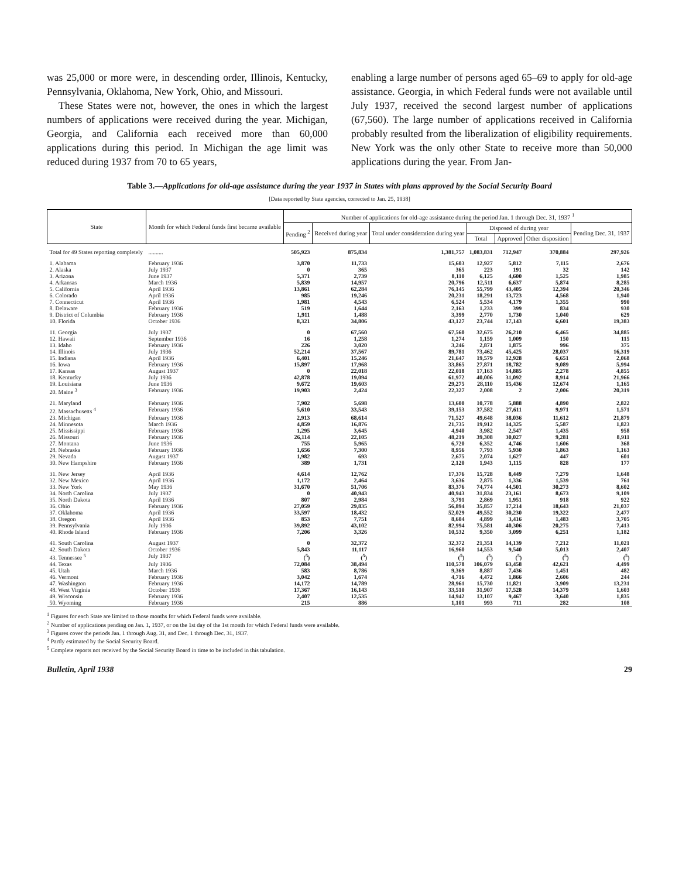was 25,000 or more were, in descending order, Illinois, Kentucky, Pennsylvania, Oklahoma, New York, Ohio, and Missouri.
These States were not, however, the ones in which the largest numbers of applications were received during the year. Michigan, Georgia, and California each received more than 60,000 applications during this period. In Michigan the age limit was reduced during 1937 from 70 to 65 years,
enabling a large number of persons aged 65–69 to apply for old-age assistance. Georgia, in which Federal funds were not available until July 1937, received the second largest number of applications (67,560). The large number of applications received in California probably resulted from the liberalization of eligibility requirements. New York was the only other State to receive more than 50,000 applications during the year. From Jan-
Table 3.—Applications for old-age assistance during the year 1937 in States with plans approved by the Social Security Board
[Data reported by State agencies, corrected to Jan. 25, 1938]
| State | Month for which Federal funds first became available | Number of applications for old-age assistance during the period Jan. 1 through Dec. 31, 1937 <sup>1</sup> | | | | | | |
| --- | --- | --- | --- | --- | --- | --- | --- | --- |
| | | Pending <sup>2</sup> | Received during year | Total under consideration during year | Disposed of during year | | | Pending Dec. 31, 1937 |
| | | | | | Total | Approved | Other disposition | |
| Total for 49 States reporting completely | .......... | 505,923 | 875,834 | 1,381,757 | 1,083,831 | 712,947 | 370,884 | 297,926 |
| 1. Alabama | February 1936 | 3,870 | 11,733 | 15,603 | 12,927 | 5,812 | 7,115 | 2,676 |
| 2. Alaska | July 1937 | 0 | 365 | 365 | 223 | 191 | 32 | 142 |
| 3. Arizona | June 1937 | 5,371 | 2,739 | 8,110 | 6,125 | 4,600 | 1,525 | 1,985 |
| 4. Arkansas | March 1936 | 5,839 | 14,957 | 20,796 | 12,511 | 6,637 | 5,874 | 8,285 |
| 5. California | April 1936 | 13,861 | 62,284 | 76,145 | 55,799 | 43,405 | 12,394 | 20,346 |
| 6. Colorado | April 1936 | 985 | 19,246 | 20,231 | 18,291 | 13,723 | 4,568 | 1,940 |
| 7. Connecticut | April 1936 | 1,981 | 4,543 | 6,524 | 5,534 | 4,179 | 1,355 | 990 |
| 8. Delaware | February 1936 | 519 | 1,644 | 2,163 | 1,233 | 399 | 834 | 930 |
| 9. District of Columbia | February 1936 | 1,911 | 1,488 | 3,399 | 2,770 | 1,730 | 1,040 | 629 |
| 10. Florida | October 1936 | 8,321 | 34,806 | 43,127 | 23,744 | 17,143 | 6,601 | 19,383 |
| 11. Georgia | July 1937 | 0 | 67,560 | 67,560 | 32,675 | 26,210 | 6,465 | 34,885 |
| 12. Hawaii | September 1936 | 16 | 1,258 | 1,274 | 1,159 | 1,009 | 150 | 115 |
| 13. Idaho | February 1936 | 226 | 3,020 | 3,246 | 2,871 | 1,875 | 996 | 375 |
| 14. Illinois | July 1936 | 52,214 | 37,567 | 89,781 | 73,462 | 45,425 | 28,037 | 16,319 |
| 15. Indiana | April 1936 | 6,401 | 15,246 | 21,647 | 19,579 | 12,928 | 6,651 | 2,068 |
| 16. Iowa | February 1936 | 15,897 | 17,968 | 33,865 | 27,871 | 18,782 | 9,089 | 5,994 |
| 17. Kansas | August 1937 | 0 | 22,018 | 22,018 | 17,163 | 14,885 | 2,278 | 4,855 |
| 18. Kentucky | July 1936 | 42,878 | 19,094 | 61,972 | 40,006 | 31,092 | 8,914 | 21,966 |
| 19. Louisiana | June 1936 | 9,672 | 19,603 | 29,275 | 28,110 | 15,436 | 12,674 | 1,165 |
| 20. Maine <sup>3</sup> | February 1936 | 19,903 | 2,424 | 22,327 | 2,008 | 2 | 2,006 | 20,319 |
| 21. Maryland | February 1936 | 7,902 | 5,698 | 13,600 | 10,778 | 5,888 | 4,890 | 2,822 |
| 22. Massachusetts <sup>4</sup> | February 1936 | 5,610 | 33,543 | 39,153 | 37,582 | 27,611 | 9,971 | 1,571 |
| 23. Michigan | February 1936 | 2,913 | 68,614 | 71,527 | 49,648 | 38,036 | 11,612 | 21,879 |
| 24. Minnesota | March 1936 | 4,859 | 16,876 | 21,735 | 19,912 | 14,325 | 5,587 | 1,823 |
| 25. Mississippi | February 1936 | 1,295 | 3,645 | 4,940 | 3,982 | 2,547 | 1,435 | 958 |
| 26. Missouri | February 1936 | 26,114 | 22,105 | 48,219 | 39,308 | 30,027 | 9,281 | 8,911 |
| 27. Montana | June 1936 | 755 | 5,965 | 6,720 | 6,352 | 4,746 | 1,606 | 368 |
| 28. Nebraska | February 1936 | 1,656 | 7,300 | 8,956 | 7,793 | 5,930 | 1,863 | 1,163 |
| 29. Nevada | August 1937 | 1,982 | 693 | 2,675 | 2,074 | 1,627 | 447 | 601 |
| 30. New Hampshire | February 1936 | 389 | 1,731 | 2,120 | 1,943 | 1,115 | 828 | 177 |
| 31. New Jersey | April 1936 | 4,614 | 12,762 | 17,376 | 15,728 | 8,449 | 7,279 | 1,648 |
| 32. New Mexico | April 1936 | 1,172 | 2,464 | 3,636 | 2,875 | 1,336 | 1,539 | 761 |
| 33. New York | May 1936 | 31,670 | 51,706 | 83,376 | 74,774 | 44,501 | 30,273 | 8,602 |
| 34. North Carolina | July 1937 | 0 | 40,943 | 40,943 | 31,834 | 23,161 | 8,673 | 9,109 |
| 35. North Dakota | April 1936 | 807 | 2,984 | 3,791 | 2,869 | 1,951 | 918 | 922 |
| 36. Ohio | February 1936 | 27,059 | 29,835 | 56,894 | 35,857 | 17,214 | 18,643 | 21,037 |
| 37. Oklahoma | April 1936 | 33,597 | 18,432 | 52,029 | 49,552 | 30,230 | 19,322 | 2,477 |
| 38. Oregon | April 1936 | 853 | 7,751 | 8,604 | 4,899 | 3,416 | 1,483 | 3,705 |
| 39. Pennsylvania | July 1936 | 39,892 | 43,102 | 82,994 | 75,581 | 40,306 | 20,275 | 7,413 |
| 40. Rhode Island | February 1936 | 7,206 | 3,326 | 10,532 | 9,350 | 3,099 | 6,251 | 1,182 |
| 41. South Carolina | August 1937 | 0 | 32,372 | 32,372 | 21,351 | 14,139 | 7,212 | 11,021 |
| 42. South Dakota | October 1936 | 5,843 | 11,117 | 16,960 | 14,553 | 9,540 | 5,013 | 2,407 |
| 43. Tennessee <sup>5</sup> | July 1937 | (<sup>5</sup>) | (<sup>5</sup>) | (<sup>5</sup>) | (<sup>5</sup>) | (<sup>5</sup>) | (<sup>5</sup>) | (<sup>5</sup>) |
| 44. Texas | July 1936 | 72,084 | 38,494 | 110,578 | 106,079 | 63,458 | 42,621 | 4,499 |
| 45. Utah | March 1936 | 583 | 8,786 | 9,369 | 8,887 | 7,436 | 1,451 | 482 |
| 46. Vermont | February 1936 | 3,042 | 1,674 | 4,716 | 4,472 | 1,866 | 2,606 | 244 |
| 47. Washington | February 1936 | 14,172 | 14,789 | 28,961 | 15,730 | 11,821 | 3,909 | 13,231 |
| 48. West Virginia | October 1936 | 17,367 | 16,143 | 33,510 | 31,907 | 17,528 | 14,379 | 1,603 |
| 49. Wisconsin | February 1936 | 2,407 | 12,535 | 14,942 | 13,107 | 9,467 | 3,640 | 1,835 |
| 50. Wyoming | February 1936 | 215 | 886 | 1,101 | 993 | 711 | 282 | 108 |
<sup>1</sup> Figures for each State are limited to those months for which Federal funds were available.
<sup>2</sup> Number of applications pending on Jan. 1, 1937, or on the 1st day of the 1st month for which Federal funds were available.
<sup>3</sup> Figures cover the periods Jan. 1 through Aug. 31, and Dec. 1 through Dec. 31, 1937.
<sup>4</sup> Partly estimated by the Social Security Board.
<sup>5</sup> Complete reports not received by the Social Security Board in time to be included in this tabulation.
Bulletin, April 1938 29